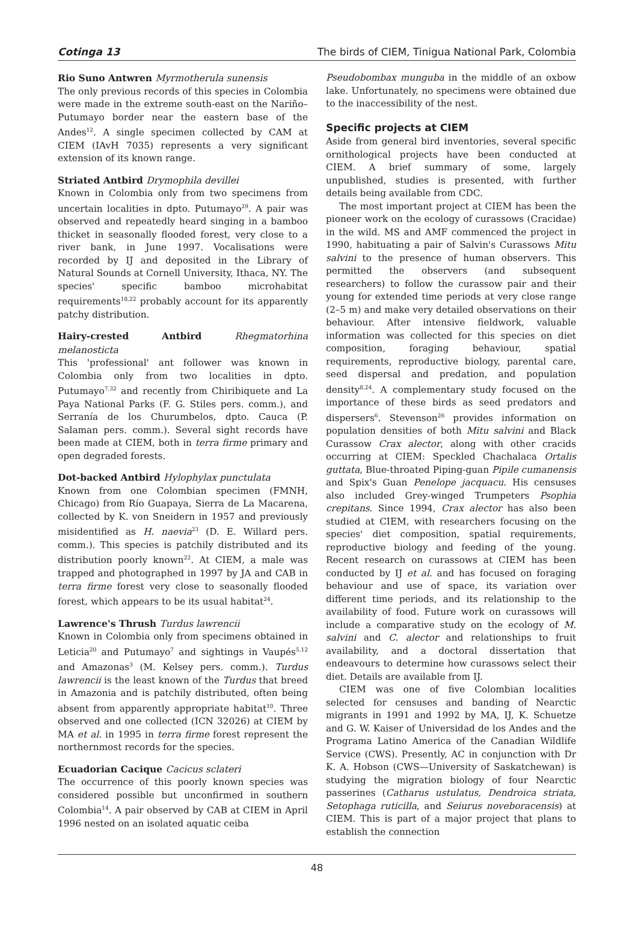Cotinga 13 The birds of CIEM, Tinigua National Park, Colombia
Rio Suno Antwren Myrmotherula sunensis
The only previous records of this species in Colombia were made in the extreme south-east on the Nariño–Putumayo border near the eastern base of the Andes<sup>12</sup>. A single specimen collected by CAM at CIEM (IAvH 7035) represents a very significant extension of its known range.
Striated Antbird Drymophila devillei
Known in Colombia only from two specimens from uncertain localities in dpto. Putumayo<sup>29</sup>. A pair was observed and repeatedly heard singing in a bamboo thicket in seasonally flooded forest, very close to a river bank, in June 1997. Vocalisations were recorded by IJ and deposited in the Library of Natural Sounds at Cornell University, Ithaca, NY. The species' specific bamboo microhabitat requirements<sup>18,22</sup> probably account for its apparently patchy distribution.
Hairy-crested Antbird Rhegmatorhina melanosticta
This 'professional' ant follower was known in Colombia only from two localities in dpto. Putumayo<sup>7,32</sup> and recently from Chiribiquete and La Paya National Parks (F. G. Stiles pers. comm.), and Serranía de los Churumbelos, dpto. Cauca (P. Salaman pers. comm.). Several sight records have been made at CIEM, both in terra firme primary and open degraded forests.
Dot-backed Antbird Hylophylax punctulata
Known from one Colombian specimen (FMNH, Chicago) from Río Guapaya, Sierra de La Macarena, collected by K. von Sneidern in 1957 and previously misidentified as H. naevia<sup>23</sup> (D. E. Willard pers. comm.). This species is patchily distributed and its distribution poorly known<sup>22</sup>. At CIEM, a male was trapped and photographed in 1997 by JA and CAB in terra firme forest very close to seasonally flooded forest, which appears to be its usual habitat<sup>24</sup>.
Lawrence's Thrush Turdus lawrencii
Known in Colombia only from specimens obtained in Leticia<sup>20</sup> and Putumayo<sup>7</sup> and sightings in Vaupés<sup>5,12</sup> and Amazonas<sup>3</sup> (M. Kelsey pers. comm.). Turdus lawrencii is the least known of the Turdus that breed in Amazonia and is patchily distributed, often being absent from apparently appropriate habitat<sup>10</sup>. Three observed and one collected (ICN 32026) at CIEM by MA et al. in 1995 in terra firme forest represent the northernmost records for the species.
Ecuadorian Cacique Cacicus sclateri
The occurrence of this poorly known species was considered possible but unconfirmed in southern Colombia<sup>14</sup>. A pair observed by CAB at CIEM in April 1996 nested on an isolated aquatic ceiba
Pseudobombax munguba in the middle of an oxbow lake. Unfortunately, no specimens were obtained due to the inaccessibility of the nest.
Specific projects at CIEM
Aside from general bird inventories, several specific ornithological projects have been conducted at CIEM. A brief summary of some, largely unpublished, studies is presented, with further details being available from CDC.
The most important project at CIEM has been the pioneer work on the ecology of curassows (Cracidae) in the wild. MS and AMF commenced the project in 1990, habituating a pair of Salvin's Curassows Mitu salvini to the presence of human observers. This permitted the observers (and subsequent researchers) to follow the curassow pair and their young for extended time periods at very close range (2–5 m) and make very detailed observations on their behaviour. After intensive fieldwork, valuable information was collected for this species on diet composition, foraging behaviour, spatial requirements, reproductive biology, parental care, seed dispersal and predation, and population density<sup>8,24</sup>. A complementary study focused on the importance of these birds as seed predators and dispersers<sup>6</sup>. Stevenson<sup>26</sup> provides information on population densities of both Mitu salvini and Black Curassow Crax alector, along with other cracids occurring at CIEM: Speckled Chachalaca Ortalis guttata, Blue-throated Piping-guan Pipile cumanensis and Spix's Guan Penelope jacquacu. His censuses also included Grey-winged Trumpeters Psophia crepitans. Since 1994, Crax alector has also been studied at CIEM, with researchers focusing on the species' diet composition, spatial requirements, reproductive biology and feeding of the young. Recent research on curassows at CIEM has been conducted by IJ et al. and has focused on foraging behaviour and use of space, its variation over different time periods, and its relationship to the availability of food. Future work on curassows will include a comparative study on the ecology of M. salvini and C. alector and relationships to fruit availability, and a doctoral dissertation that endeavours to determine how curassows select their diet. Details are available from IJ.
CIEM was one of five Colombian localities selected for censuses and banding of Nearctic migrants in 1991 and 1992 by MA, IJ, K. Schuetze and G. W. Kaiser of Universidad de los Andes and the Programa Latino America of the Canadian Wildlife Service (CWS). Presently, AC in conjunction with Dr K. A. Hobson (CWS—University of Saskatchewan) is studying the migration biology of four Nearctic passerines (Catharus ustulatus, Dendroica striata, Setophaga ruticilla, and Seiurus noveboracensis) at CIEM. This is part of a major project that plans to establish the connection
48